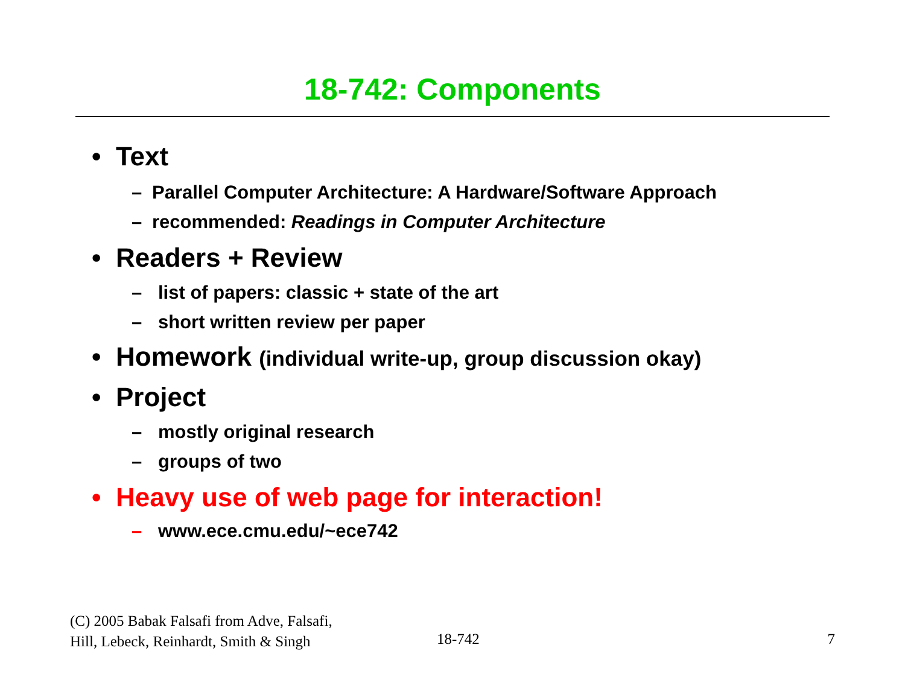18-742: Components
• Text
– Parallel Computer Architecture: A Hardware/Software Approach
– recommended: Readings in Computer Architecture
• Readers + Review
– list of papers: classic + state of the art
– short written review per paper
• Homework (individual write-up, group discussion okay)
• Project
– mostly original research
– groups of two
• Heavy use of web page for interaction!
– www.ece.cmu.edu/~ece742
(C) 2005 Babak Falsafi from Adve, Falsafi,
Hill, Lebeck, Reinhardt, Smith & Singh
18-742 7